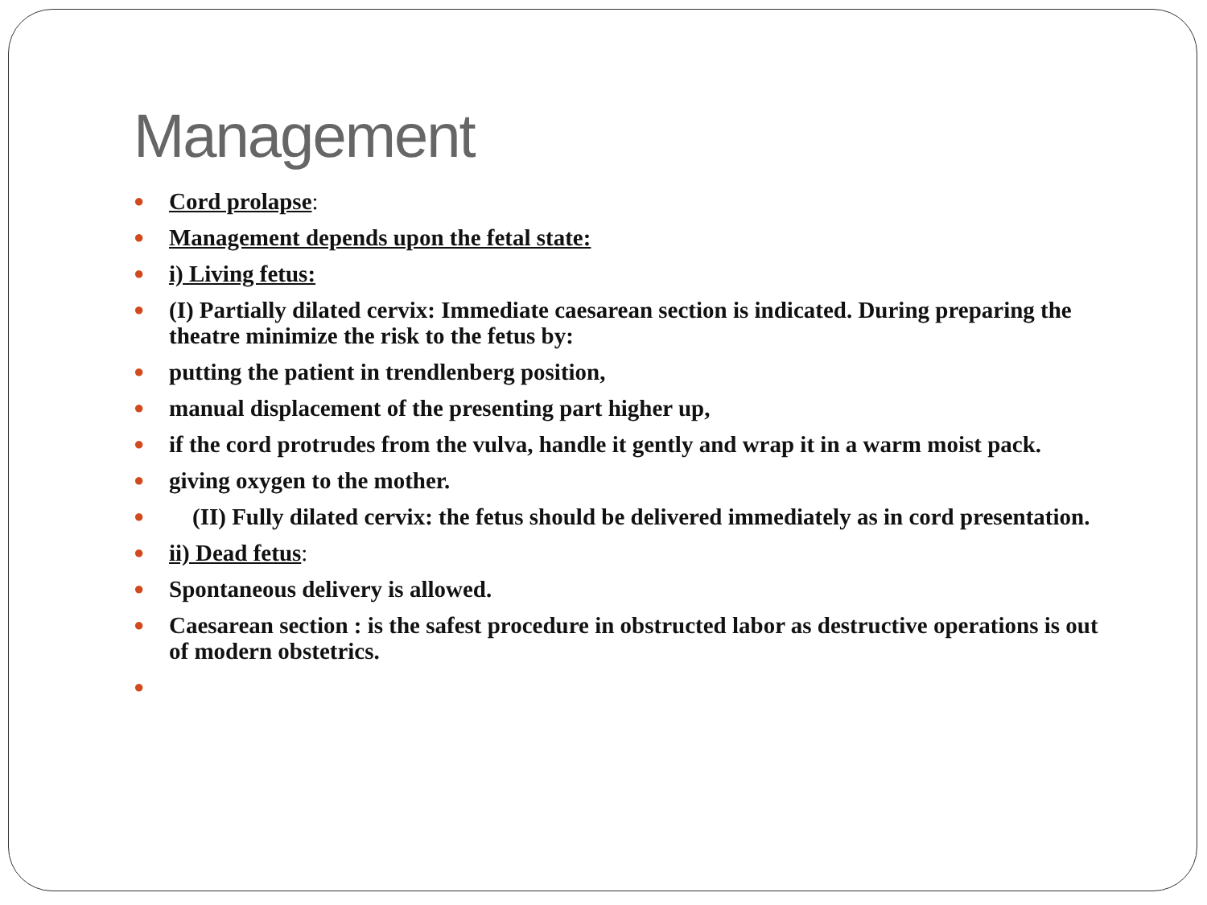Management
● Cord prolapse:
● Management depends upon the fetal state:
● i) Living fetus:
● (I) Partially dilated cervix: Immediate caesarean section is indicated. During preparing the theatre minimize the risk to the fetus by:
● putting the patient in trendlenberg position,
● manual displacement of the presenting part higher up,
● if the cord protrudes from the vulva, handle it gently and wrap it in a warm moist pack.
● giving oxygen to the mother.
● (II) Fully dilated cervix: the fetus should be delivered immediately as in cord presentation.
● ii) Dead fetus:
● Spontaneous delivery is allowed.
● Caesarean section : is the safest procedure in obstructed labor as destructive operations is out of modern obstetrics.
●